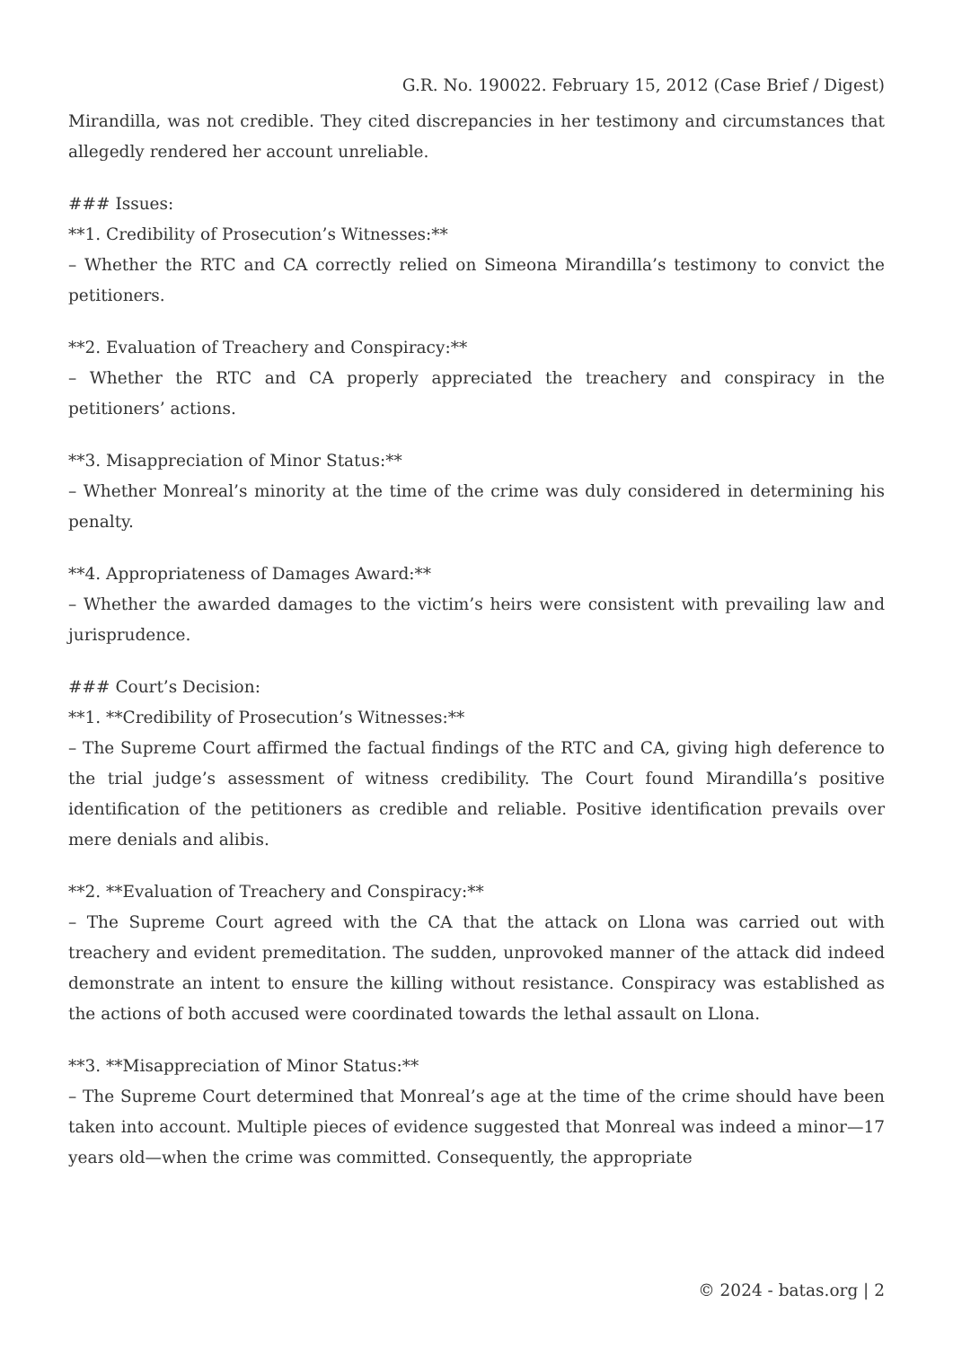G.R. No. 190022. February 15, 2012 (Case Brief / Digest)
Mirandilla, was not credible. They cited discrepancies in her testimony and circumstances that allegedly rendered her account unreliable.
### Issues:
**1. Credibility of Prosecution’s Witnesses:**
– Whether the RTC and CA correctly relied on Simeona Mirandilla’s testimony to convict the petitioners.
**2. Evaluation of Treachery and Conspiracy:**
– Whether the RTC and CA properly appreciated the treachery and conspiracy in the petitioners’ actions.
**3. Misappreciation of Minor Status:**
– Whether Monreal’s minority at the time of the crime was duly considered in determining his penalty.
**4. Appropriateness of Damages Award:**
– Whether the awarded damages to the victim’s heirs were consistent with prevailing law and jurisprudence.
### Court’s Decision:
**1. **Credibility of Prosecution’s Witnesses:**
– The Supreme Court affirmed the factual findings of the RTC and CA, giving high deference to the trial judge’s assessment of witness credibility. The Court found Mirandilla’s positive identification of the petitioners as credible and reliable. Positive identification prevails over mere denials and alibis.
**2. **Evaluation of Treachery and Conspiracy:**
– The Supreme Court agreed with the CA that the attack on Llona was carried out with treachery and evident premeditation. The sudden, unprovoked manner of the attack did indeed demonstrate an intent to ensure the killing without resistance. Conspiracy was established as the actions of both accused were coordinated towards the lethal assault on Llona.
**3. **Misappreciation of Minor Status:**
– The Supreme Court determined that Monreal’s age at the time of the crime should have been taken into account. Multiple pieces of evidence suggested that Monreal was indeed a minor—17 years old—when the crime was committed. Consequently, the appropriate
© 2024 - batas.org | 2